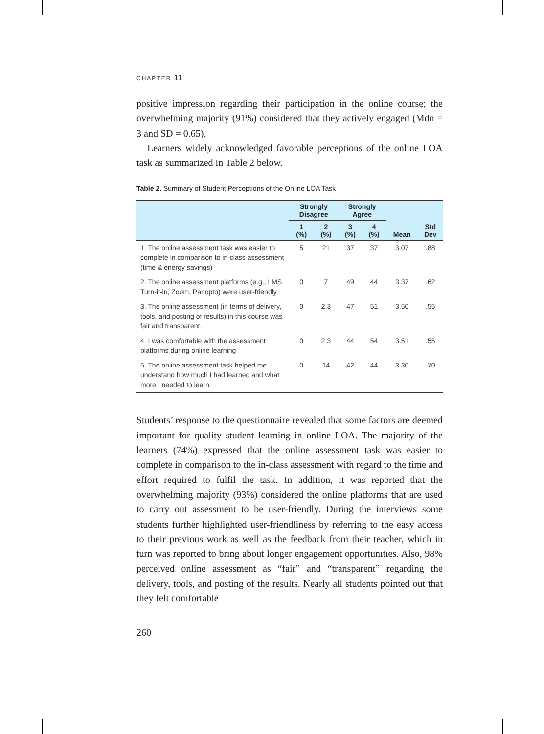CHAPTER 11
positive impression regarding their participation in the online course; the overwhelming majority (91%) considered that they actively engaged (Mdn = 3 and SD = 0.65).
Learners widely acknowledged favorable perceptions of the online LOA task as summarized in Table 2 below.
Table 2. Summary of Student Perceptions of the Online LOA Task
| | Strongly Disagree | | Strongly Agree | | | |
| --- | --- | --- | --- | --- | --- | --- |
| | 1 (%) | 2 (%) | 3 (%) | 4 (%) | Mean | Std Dev |
| 1. The online assessment task was easier to complete in comparison to in-class assessment (time & energy savings) | 5 | 21 | 37 | 37 | 3.07 | .88 |
| 2. The online assessment platforms (e.g., LMS, Turn-it-in, Zoom, Panopto) were user-friendly | 0 | 7 | 49 | 44 | 3.37 | .62 |
| 3. The online assessment (in terms of delivery, tools, and posting of results) in this course was fair and transparent. | 0 | 2.3 | 47 | 51 | 3.50 | .55 |
| 4. I was comfortable with the assessment platforms during online learning | 0 | 2.3 | 44 | 54 | 3.51 | .55 |
| 5. The online assessment task helped me understand how much I had learned and what more I needed to learn. | 0 | 14 | 42 | 44 | 3.30 | .70 |
Students’ response to the questionnaire revealed that some factors are deemed important for quality student learning in online LOA. The majority of the learners (74%) expressed that the online assessment task was easier to complete in comparison to the in-class assessment with regard to the time and effort required to fulfil the task. In addition, it was reported that the overwhelming majority (93%) considered the online platforms that are used to carry out assessment to be user-friendly. During the interviews some students further highlighted user-friendliness by referring to the easy access to their previous work as well as the feedback from their teacher, which in turn was reported to bring about longer engagement opportunities. Also, 98% perceived online assessment as “fair” and “transparent” regarding the delivery, tools, and posting of the results. Nearly all students pointed out that they felt comfortable
260